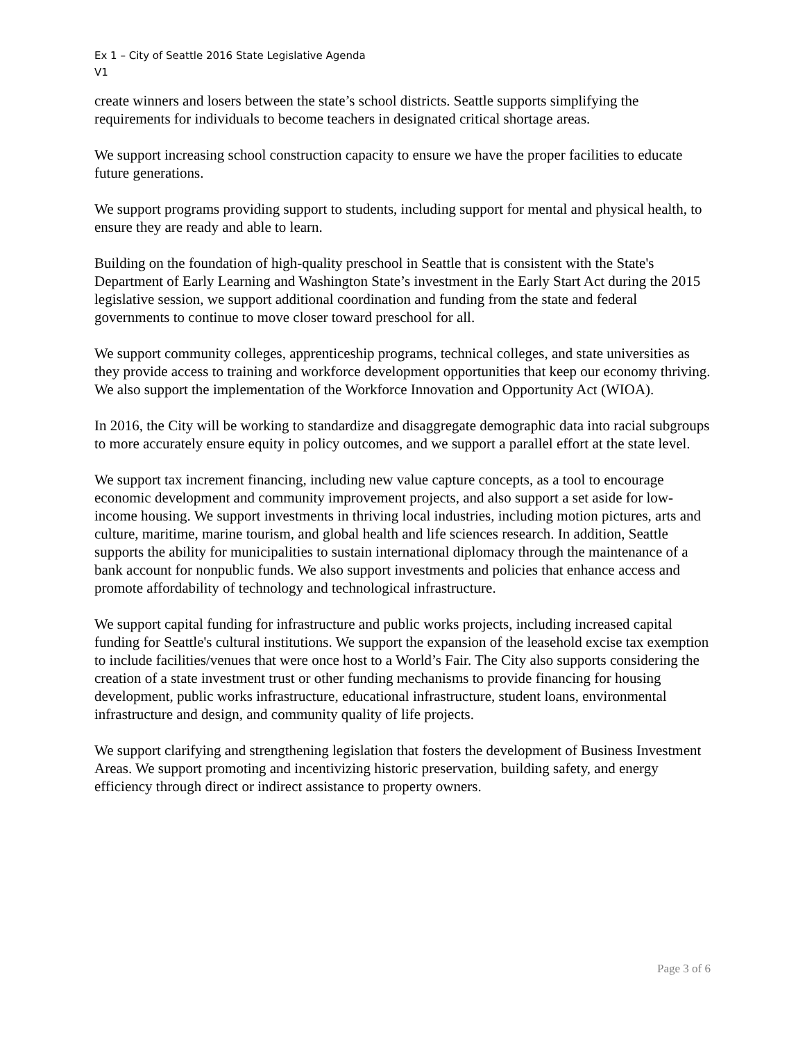Ex 1 – City of Seattle 2016 State Legislative Agenda
V1
create winners and losers between the state’s school districts. Seattle supports simplifying the requirements for individuals to become teachers in designated critical shortage areas.
We support increasing school construction capacity to ensure we have the proper facilities to educate future generations.
We support programs providing support to students, including support for mental and physical health, to ensure they are ready and able to learn.
Building on the foundation of high-quality preschool in Seattle that is consistent with the State's Department of Early Learning and Washington State’s investment in the Early Start Act during the 2015 legislative session, we support additional coordination and funding from the state and federal governments to continue to move closer toward preschool for all.
We support community colleges, apprenticeship programs, technical colleges, and state universities as they provide access to training and workforce development opportunities that keep our economy thriving. We also support the implementation of the Workforce Innovation and Opportunity Act (WIOA).
In 2016, the City will be working to standardize and disaggregate demographic data into racial subgroups to more accurately ensure equity in policy outcomes, and we support a parallel effort at the state level.
We support tax increment financing, including new value capture concepts, as a tool to encourage economic development and community improvement projects, and also support a set aside for low-income housing. We support investments in thriving local industries, including motion pictures, arts and culture, maritime, marine tourism, and global health and life sciences research. In addition, Seattle supports the ability for municipalities to sustain international diplomacy through the maintenance of a bank account for nonpublic funds. We also support investments and policies that enhance access and promote affordability of technology and technological infrastructure.
We support capital funding for infrastructure and public works projects, including increased capital funding for Seattle's cultural institutions. We support the expansion of the leasehold excise tax exemption to include facilities/venues that were once host to a World’s Fair. The City also supports considering the creation of a state investment trust or other funding mechanisms to provide financing for housing development, public works infrastructure, educational infrastructure, student loans, environmental infrastructure and design, and community quality of life projects.
We support clarifying and strengthening legislation that fosters the development of Business Investment Areas. We support promoting and incentivizing historic preservation, building safety, and energy efficiency through direct or indirect assistance to property owners.
Page 3 of 6